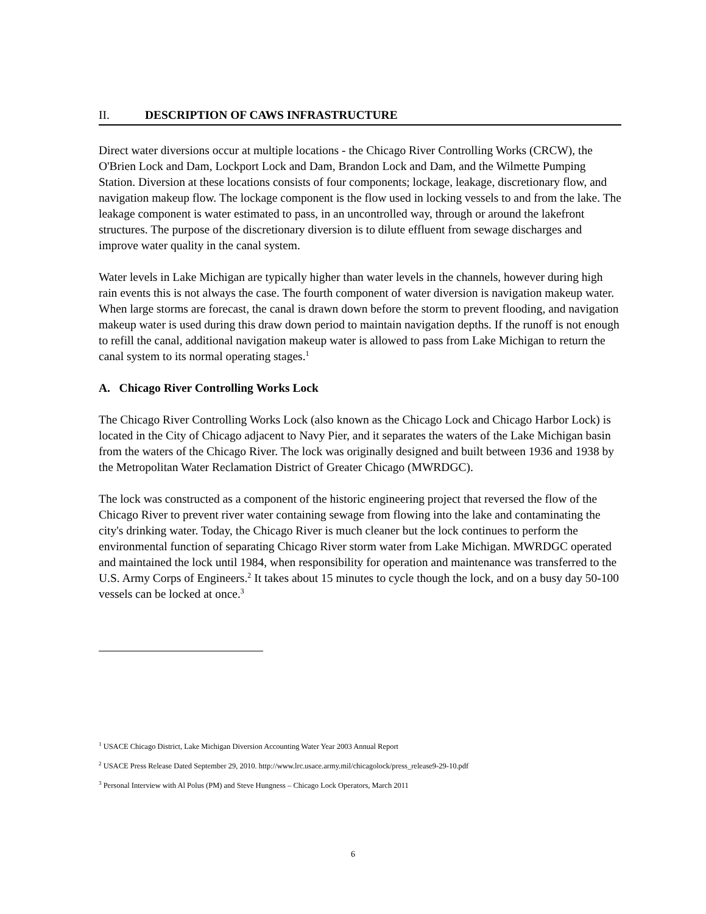II. DESCRIPTION OF CAWS INFRASTRUCTURE
Direct water diversions occur at multiple locations - the Chicago River Controlling Works (CRCW), the O'Brien Lock and Dam, Lockport Lock and Dam, Brandon Lock and Dam, and the Wilmette Pumping Station. Diversion at these locations consists of four components; lockage, leakage, discretionary flow, and navigation makeup flow. The lockage component is the flow used in locking vessels to and from the lake. The leakage component is water estimated to pass, in an uncontrolled way, through or around the lakefront structures. The purpose of the discretionary diversion is to dilute effluent from sewage discharges and improve water quality in the canal system.
Water levels in Lake Michigan are typically higher than water levels in the channels, however during high rain events this is not always the case. The fourth component of water diversion is navigation makeup water. When large storms are forecast, the canal is drawn down before the storm to prevent flooding, and navigation makeup water is used during this draw down period to maintain navigation depths. If the runoff is not enough to refill the canal, additional navigation makeup water is allowed to pass from Lake Michigan to return the canal system to its normal operating stages.<sup>1</sup>
A. Chicago River Controlling Works Lock
The Chicago River Controlling Works Lock (also known as the Chicago Lock and Chicago Harbor Lock) is located in the City of Chicago adjacent to Navy Pier, and it separates the waters of the Lake Michigan basin from the waters of the Chicago River. The lock was originally designed and built between 1936 and 1938 by the Metropolitan Water Reclamation District of Greater Chicago (MWRDGC).
The lock was constructed as a component of the historic engineering project that reversed the flow of the Chicago River to prevent river water containing sewage from flowing into the lake and contaminating the city's drinking water. Today, the Chicago River is much cleaner but the lock continues to perform the environmental function of separating Chicago River storm water from Lake Michigan. MWRDGC operated and maintained the lock until 1984, when responsibility for operation and maintenance was transferred to the U.S. Army Corps of Engineers.<sup>2</sup> It takes about 15 minutes to cycle though the lock, and on a busy day 50-100 vessels can be locked at once.<sup>3</sup>
<sup>1</sup> USACE Chicago District, Lake Michigan Diversion Accounting Water Year 2003 Annual Report
<sup>2</sup> USACE Press Release Dated September 29, 2010. http://www.lrc.usace.army.mil/chicagolock/press_release9-29-10.pdf
<sup>3</sup> Personal Interview with Al Polus (PM) and Steve Hungness – Chicago Lock Operators, March 2011
6